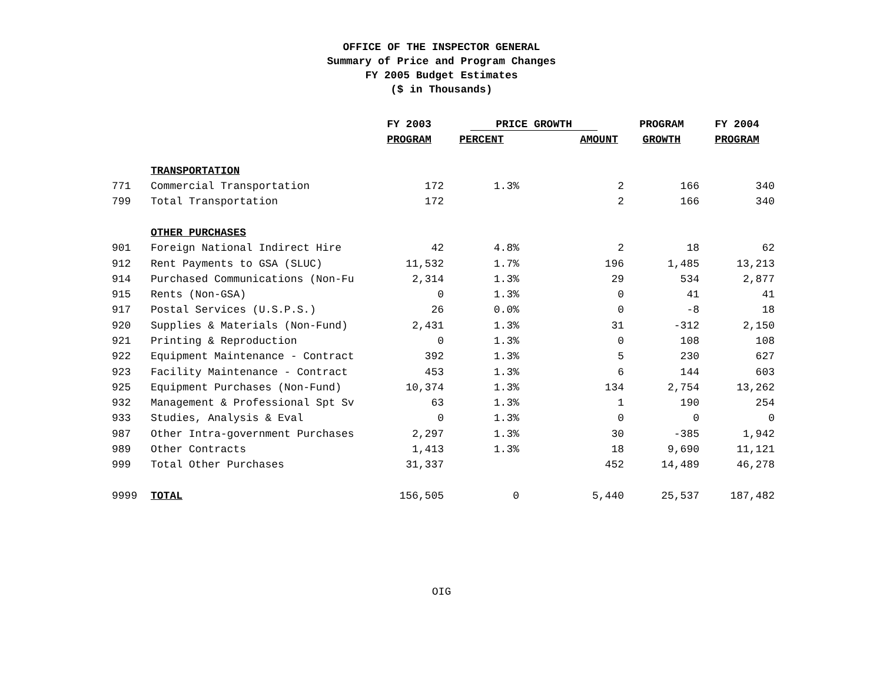OFFICE OF THE INSPECTOR GENERAL
Summary of Price and Program Changes
FY 2005 Budget Estimates
($ in Thousands)
| | | FY 2003 | PRICE GROWTH | | PROGRAM | FY 2004 |
| --- | --- | --- | --- | --- | --- | --- |
| | | PROGRAM | PERCENT | AMOUNT | GROWTH | PROGRAM |
| | TRANSPORTATION | | | | | |
| 771 | Commercial Transportation | 172 | 1.3% | 2 | 166 | 340 |
| 799 | Total Transportation | 172 | | 2 | 166 | 340 |
| | OTHER PURCHASES | | | | | |
| 901 | Foreign National Indirect Hire | 42 | 4.8% | 2 | 18 | 62 |
| 912 | Rent Payments to GSA (SLUC) | 11,532 | 1.7% | 196 | 1,485 | 13,213 |
| 914 | Purchased Communications (Non-Fu | 2,314 | 1.3% | 29 | 534 | 2,877 |
| 915 | Rents (Non-GSA) | 0 | 1.3% | 0 | 41 | 41 |
| 917 | Postal Services (U.S.P.S.) | 26 | 0.0% | 0 | -8 | 18 |
| 920 | Supplies & Materials (Non-Fund) | 2,431 | 1.3% | 31 | -312 | 2,150 |
| 921 | Printing & Reproduction | 0 | 1.3% | 0 | 108 | 108 |
| 922 | Equipment Maintenance - Contract | 392 | 1.3% | 5 | 230 | 627 |
| 923 | Facility Maintenance - Contract | 453 | 1.3% | 6 | 144 | 603 |
| 925 | Equipment Purchases (Non-Fund) | 10,374 | 1.3% | 134 | 2,754 | 13,262 |
| 932 | Management & Professional Spt Sv | 63 | 1.3% | 1 | 190 | 254 |
| 933 | Studies, Analysis & Eval | 0 | 1.3% | 0 | 0 | 0 |
| 987 | Other Intra-government Purchases | 2,297 | 1.3% | 30 | -385 | 1,942 |
| 989 | Other Contracts | 1,413 | 1.3% | 18 | 9,690 | 11,121 |
| 999 | Total Other Purchases | 31,337 | | 452 | 14,489 | 46,278 |
| 9999 | TOTAL | 156,505 | 0 | 5,440 | 25,537 | 187,482 |
OIG